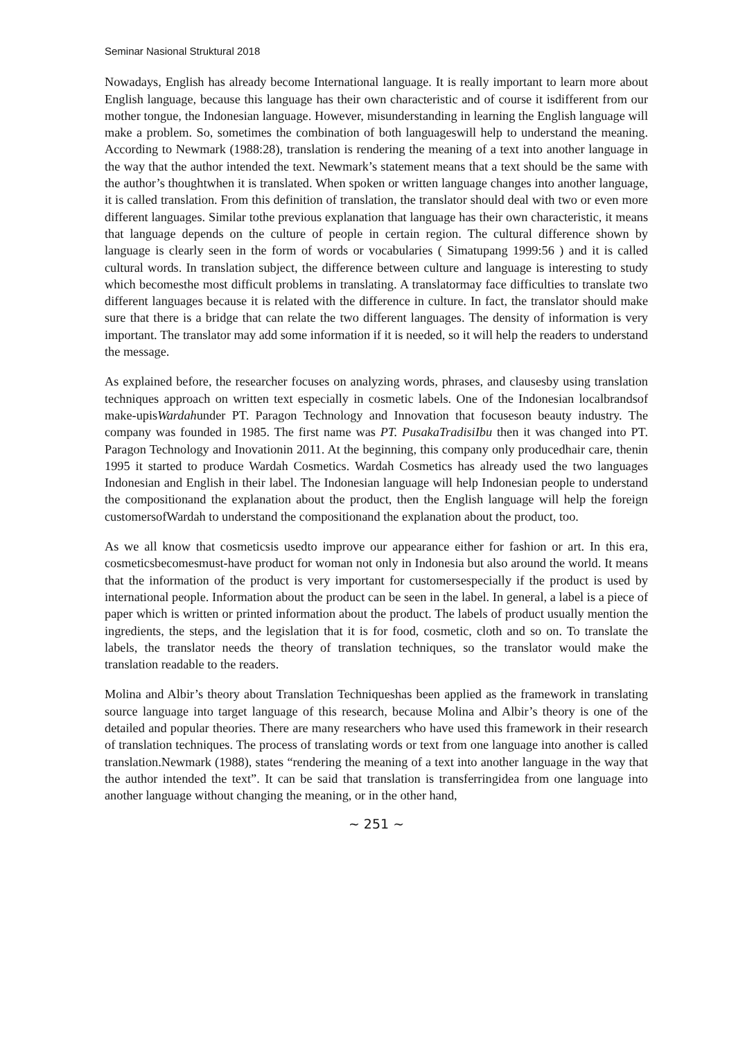Seminar Nasional Struktural 2018
Nowadays, English has already become International language. It is really important to learn more about English language, because this language has their own characteristic and of course it isdifferent from our mother tongue, the Indonesian language. However, misunderstanding in learning the English language will make a problem. So, sometimes the combination of both languageswill help to understand the meaning. According to Newmark (1988:28), translation is rendering the meaning of a text into another language in the way that the author intended the text. Newmark’s statement means that a text should be the same with the author’s thoughtwhen it is translated. When spoken or written language changes into another language, it is called translation. From this definition of translation, the translator should deal with two or even more different languages. Similar tothe previous explanation that language has their own characteristic, it means that language depends on the culture of people in certain region. The cultural difference shown by language is clearly seen in the form of words or vocabularies ( Simatupang 1999:56 ) and it is called cultural words. In translation subject, the difference between culture and language is interesting to study which becomesthe most difficult problems in translating. A translatormay face difficulties to translate two different languages because it is related with the difference in culture. In fact, the translator should make sure that there is a bridge that can relate the two different languages. The density of information is very important. The translator may add some information if it is needed, so it will help the readers to understand the message.
As explained before, the researcher focuses on analyzing words, phrases, and clausesby using translation techniques approach on written text especially in cosmetic labels. One of the Indonesian localbrandsof make-upisWardahunder PT. Paragon Technology and Innovation that focuseson beauty industry. The company was founded in 1985. The first name was PT. PusakaTradisiIbu then it was changed into PT. Paragon Technology and Inovationin 2011. At the beginning, this company only producedhair care, thenin 1995 it started to produce Wardah Cosmetics. Wardah Cosmetics has already used the two languages Indonesian and English in their label. The Indonesian language will help Indonesian people to understand the compositionand the explanation about the product, then the English language will help the foreign customersofWardah to understand the compositionand the explanation about the product, too.
As we all know that cosmeticsis usedto improve our appearance either for fashion or art. In this era, cosmeticsbecomesmust-have product for woman not only in Indonesia but also around the world. It means that the information of the product is very important for customersespecially if the product is used by international people. Information about the product can be seen in the label. In general, a label is a piece of paper which is written or printed information about the product. The labels of product usually mention the ingredients, the steps, and the legislation that it is for food, cosmetic, cloth and so on. To translate the labels, the translator needs the theory of translation techniques, so the translator would make the translation readable to the readers.
Molina and Albir’s theory about Translation Techniqueshas been applied as the framework in translating source language into target language of this research, because Molina and Albir’s theory is one of the detailed and popular theories. There are many researchers who have used this framework in their research of translation techniques. The process of translating words or text from one language into another is called translation.Newmark (1988), states “rendering the meaning of a text into another language in the way that the author intended the text”. It can be said that translation is transferringidea from one language into another language without changing the meaning, or in the other hand,
~ 251 ~